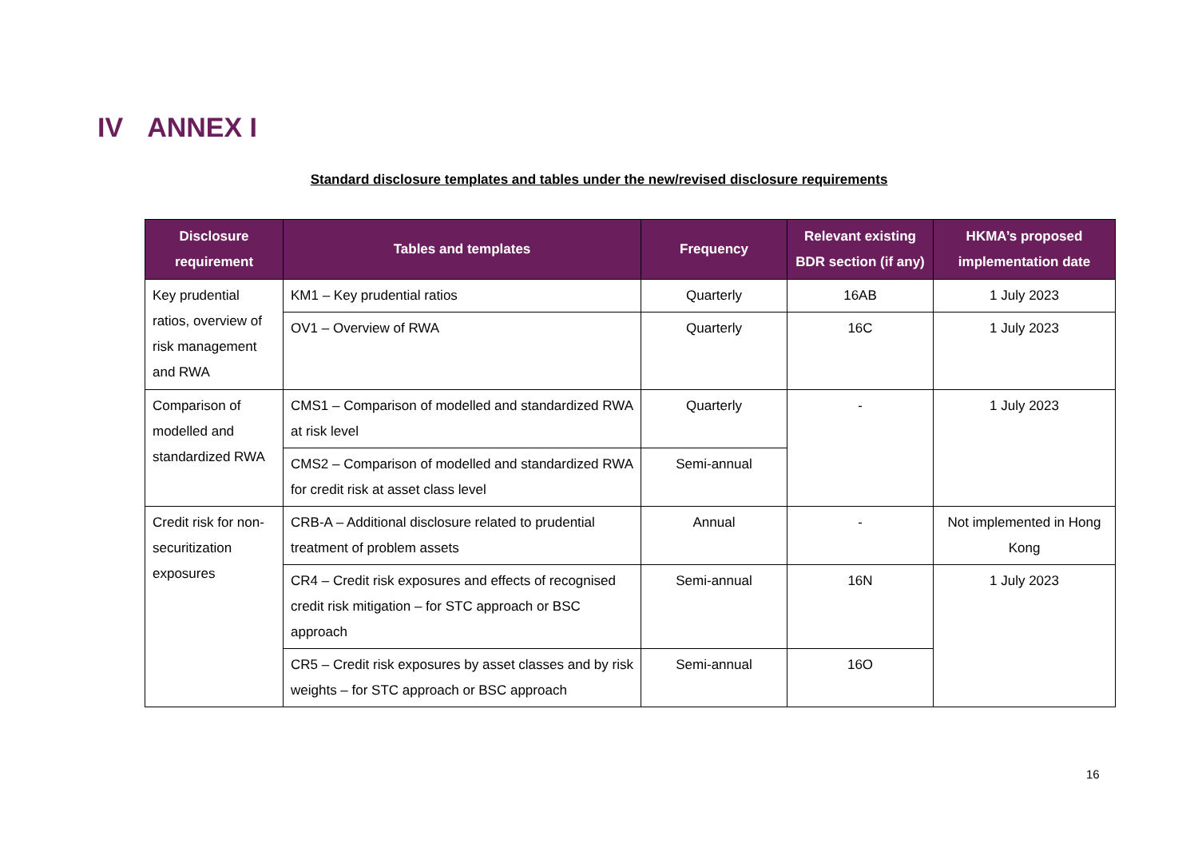IV ANNEX I
Standard disclosure templates and tables under the new/revised disclosure requirements
| Disclosure requirement | Tables and templates | Frequency | Relevant existing BDR section (if any) | HKMA’s proposed implementation date |
| --- | --- | --- | --- | --- |
| Key prudential ratios, overview of risk management and RWA | KM1 – Key prudential ratios | Quarterly | 16AB | 1 July 2023 |
| | OV1 – Overview of RWA | Quarterly | 16C | 1 July 2023 |
| Comparison of modelled and standardized RWA | CMS1 – Comparison of modelled and standardized RWA at risk level | Quarterly | - | 1 July 2023 |
| | CMS2 – Comparison of modelled and standardized RWA for credit risk at asset class level | Semi-annual | | |
| Credit risk for non-securitization exposures | CRB-A – Additional disclosure related to prudential treatment of problem assets | Annual | - | Not implemented in Hong Kong |
| | CR4 – Credit risk exposures and effects of recognised credit risk mitigation – for STC approach or BSC approach | Semi-annual | 16N | 1 July 2023 |
| | CR5 – Credit risk exposures by asset classes and by risk weights – for STC approach or BSC approach | Semi-annual | 16O | |
16